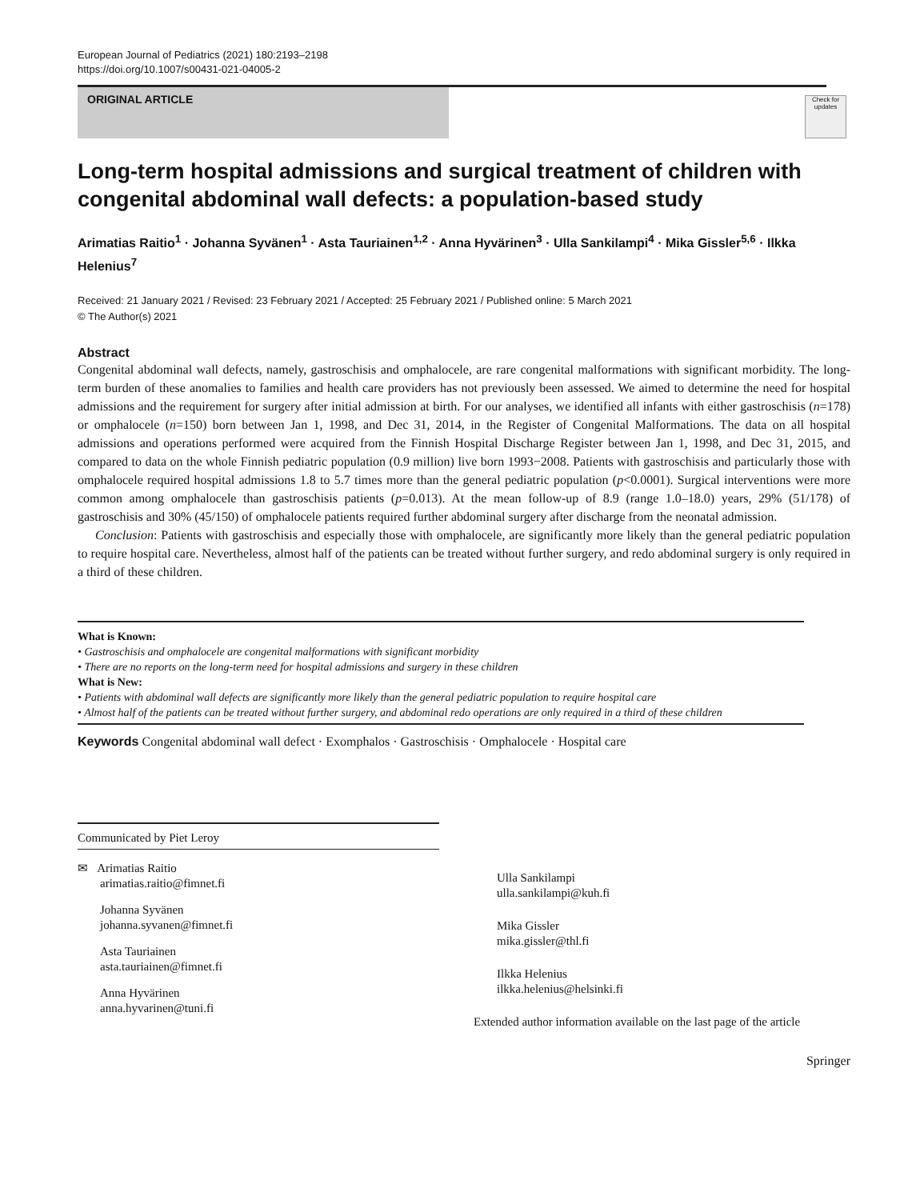European Journal of Pediatrics (2021) 180:2193–2198
https://doi.org/10.1007/s00431-021-04005-2
ORIGINAL ARTICLE
Check for updates
Long-term hospital admissions and surgical treatment of children with congenital abdominal wall defects: a population-based study
Arimatias Raitio<sup>1</sup> · Johanna Syvänen<sup>1</sup> · Asta Tauriainen<sup>1,2</sup> · Anna Hyvärinen<sup>3</sup> · Ulla Sankilampi<sup>4</sup> · Mika Gissler<sup>5,6</sup> · Ilkka Helenius<sup>7</sup>
Received: 21 January 2021 / Revised: 23 February 2021 / Accepted: 25 February 2021 / Published online: 5 March 2021
© The Author(s) 2021
Abstract
Congenital abdominal wall defects, namely, gastroschisis and omphalocele, are rare congenital malformations with significant morbidity. The long-term burden of these anomalies to families and health care providers has not previously been assessed. We aimed to determine the need for hospital admissions and the requirement for surgery after initial admission at birth. For our analyses, we identified all infants with either gastroschisis (n=178) or omphalocele (n=150) born between Jan 1, 1998, and Dec 31, 2014, in the Register of Congenital Malformations. The data on all hospital admissions and operations performed were acquired from the Finnish Hospital Discharge Register between Jan 1, 1998, and Dec 31, 2015, and compared to data on the whole Finnish pediatric population (0.9 million) live born 1993−2008. Patients with gastroschisis and particularly those with omphalocele required hospital admissions 1.8 to 5.7 times more than the general pediatric population (p<0.0001). Surgical interventions were more common among omphalocele than gastroschisis patients (p=0.013). At the mean follow-up of 8.9 (range 1.0–18.0) years, 29% (51/178) of gastroschisis and 30% (45/150) of omphalocele patients required further abdominal surgery after discharge from the neonatal admission.
Conclusion: Patients with gastroschisis and especially those with omphalocele, are significantly more likely than the general pediatric population to require hospital care. Nevertheless, almost half of the patients can be treated without further surgery, and redo abdominal surgery is only required in a third of these children.
What is Known:
• Gastroschisis and omphalocele are congenital malformations with significant morbidity
• There are no reports on the long-term need for hospital admissions and surgery in these children
What is New:
• Patients with abdominal wall defects are significantly more likely than the general pediatric population to require hospital care
• Almost half of the patients can be treated without further surgery, and abdominal redo operations are only required in a third of these children
Keywords Congenital abdominal wall defect · Exomphalos · Gastroschisis · Omphalocele · Hospital care
Communicated by Piet Leroy
✉ Arimatias Raitio
arimatias.raitio@fimnet.fi
Johanna Syvänen
johanna.syvanen@fimnet.fi
Asta Tauriainen
asta.tauriainen@fimnet.fi
Anna Hyvärinen
anna.hyvarinen@tuni.fi
Ulla Sankilampi
ulla.sankilampi@kuh.fi
Mika Gissler
mika.gissler@thl.fi
Ilkka Helenius
ilkka.helenius@helsinki.fi
Extended author information available on the last page of the article
Springer